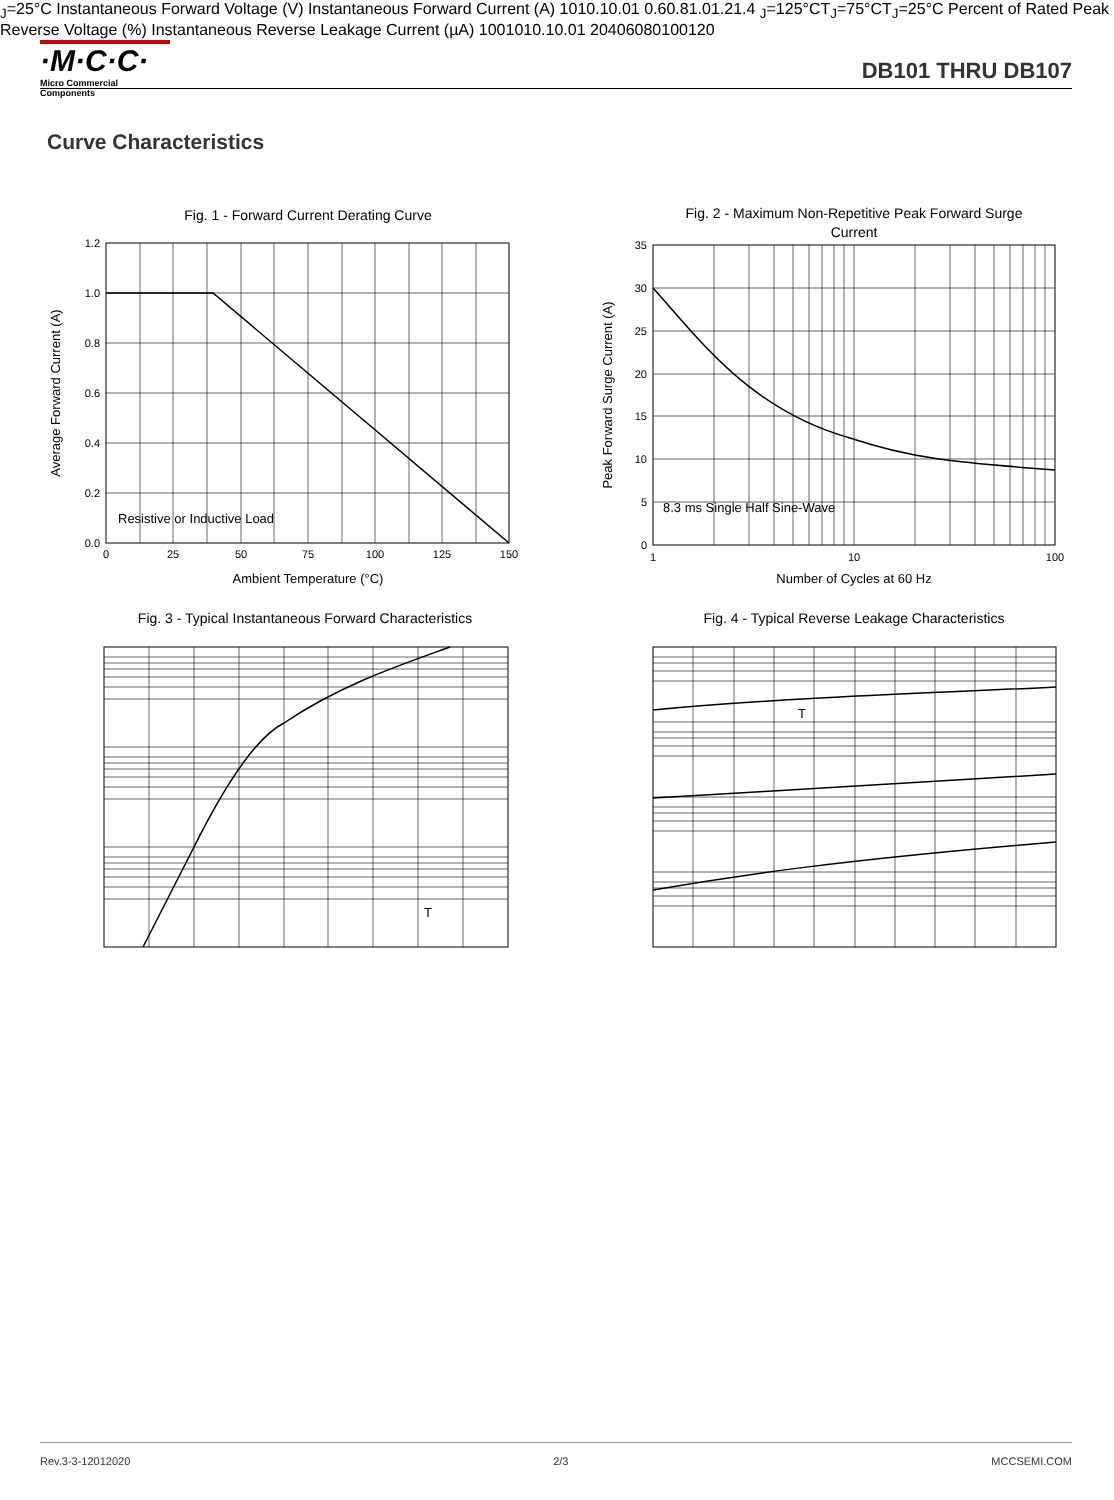·M·C·C·
Micro Commercial Components
DB101 THRU DB107
Curve Characteristics
Fig. 1 - Forward Current Derating Curve
Resistive or Inductive Load
Ambient Temperature (°C)
Average Forward Current (A)
1.2
1.0
0.8
0.6
0.4
0.2
0.0
0
25
50
75
100
125
150
Fig. 2 - Maximum Non-Repetitive Peak Forward Surge
Current
8.3 ms Single Half Sine-Wave
Number of Cycles at 60 Hz
Peak Forward Surge Current (A)
35
30
25
20
15
10
5
0
1
10
100
Fig. 3 - Typical Instantaneous Forward Characteristics
TJ=25°C
Instantaneous Forward Voltage (V)
Instantaneous Forward Current (A)
10
1
0.1
0.01
0.6
0.8
1.0
1.2
1.4
Fig. 4 - Typical Reverse Leakage Characteristics
TJ=125°C
TJ=75°C
TJ=25°C
Percent of Rated Peak Reverse Voltage (%)
Instantaneous Reverse Leakage Current (µA)
100
10
1
0.1
0.01
20
40
60
80
100
120
Rev.3-3-12012020 2/3 MCCSEMI.COM